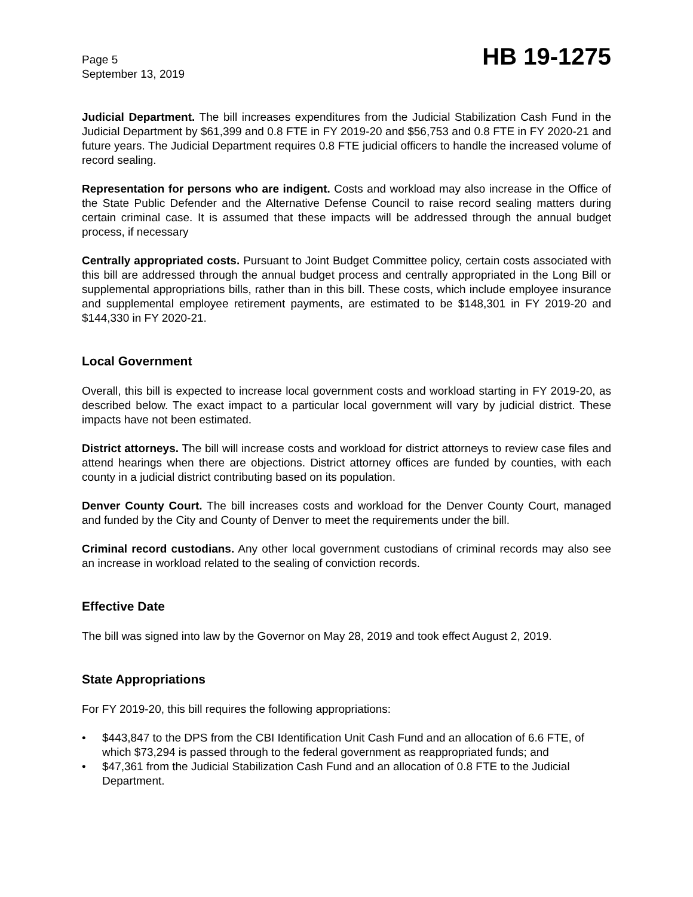Page 5
September 13, 2019
HB 19-1275
Judicial Department. The bill increases expenditures from the Judicial Stabilization Cash Fund in the Judicial Department by $61,399 and 0.8 FTE in FY 2019-20 and $56,753 and 0.8 FTE in FY 2020-21 and future years. The Judicial Department requires 0.8 FTE judicial officers to handle the increased volume of record sealing.
Representation for persons who are indigent. Costs and workload may also increase in the Office of the State Public Defender and the Alternative Defense Council to raise record sealing matters during certain criminal case. It is assumed that these impacts will be addressed through the annual budget process, if necessary
Centrally appropriated costs. Pursuant to Joint Budget Committee policy, certain costs associated with this bill are addressed through the annual budget process and centrally appropriated in the Long Bill or supplemental appropriations bills, rather than in this bill. These costs, which include employee insurance and supplemental employee retirement payments, are estimated to be $148,301 in FY 2019-20 and $144,330 in FY 2020-21.
Local Government
Overall, this bill is expected to increase local government costs and workload starting in FY 2019-20, as described below. The exact impact to a particular local government will vary by judicial district. These impacts have not been estimated.
District attorneys. The bill will increase costs and workload for district attorneys to review case files and attend hearings when there are objections. District attorney offices are funded by counties, with each county in a judicial district contributing based on its population.
Denver County Court. The bill increases costs and workload for the Denver County Court, managed and funded by the City and County of Denver to meet the requirements under the bill.
Criminal record custodians. Any other local government custodians of criminal records may also see an increase in workload related to the sealing of conviction records.
Effective Date
The bill was signed into law by the Governor on May 28, 2019 and took effect August 2, 2019.
State Appropriations
For FY 2019-20, this bill requires the following appropriations:
• $443,847 to the DPS from the CBI Identification Unit Cash Fund and an allocation of 6.6 FTE, of which $73,294 is passed through to the federal government as reappropriated funds; and
• $47,361 from the Judicial Stabilization Cash Fund and an allocation of 0.8 FTE to the Judicial Department.